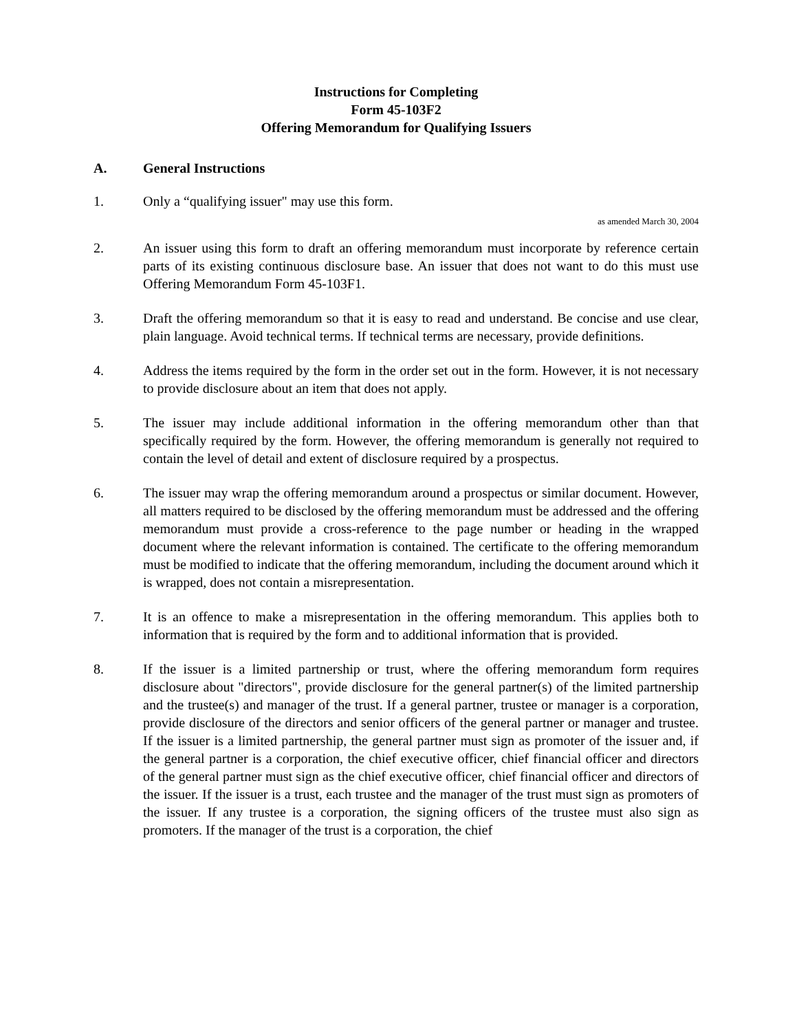Instructions for Completing
Form 45-103F2
Offering Memorandum for Qualifying Issuers
A. General Instructions
1. Only a “qualifying issuer" may use this form.
as amended March 30, 2004
2. An issuer using this form to draft an offering memorandum must incorporate by reference certain parts of its existing continuous disclosure base. An issuer that does not want to do this must use Offering Memorandum Form 45-103F1.
3. Draft the offering memorandum so that it is easy to read and understand. Be concise and use clear, plain language. Avoid technical terms. If technical terms are necessary, provide definitions.
4. Address the items required by the form in the order set out in the form. However, it is not necessary to provide disclosure about an item that does not apply.
5. The issuer may include additional information in the offering memorandum other than that specifically required by the form. However, the offering memorandum is generally not required to contain the level of detail and extent of disclosure required by a prospectus.
6. The issuer may wrap the offering memorandum around a prospectus or similar document. However, all matters required to be disclosed by the offering memorandum must be addressed and the offering memorandum must provide a cross-reference to the page number or heading in the wrapped document where the relevant information is contained. The certificate to the offering memorandum must be modified to indicate that the offering memorandum, including the document around which it is wrapped, does not contain a misrepresentation.
7. It is an offence to make a misrepresentation in the offering memorandum. This applies both to information that is required by the form and to additional information that is provided.
8. If the issuer is a limited partnership or trust, where the offering memorandum form requires disclosure about "directors", provide disclosure for the general partner(s) of the limited partnership and the trustee(s) and manager of the trust. If a general partner, trustee or manager is a corporation, provide disclosure of the directors and senior officers of the general partner or manager and trustee. If the issuer is a limited partnership, the general partner must sign as promoter of the issuer and, if the general partner is a corporation, the chief executive officer, chief financial officer and directors of the general partner must sign as the chief executive officer, chief financial officer and directors of the issuer. If the issuer is a trust, each trustee and the manager of the trust must sign as promoters of the issuer. If any trustee is a corporation, the signing officers of the trustee must also sign as promoters. If the manager of the trust is a corporation, the chief